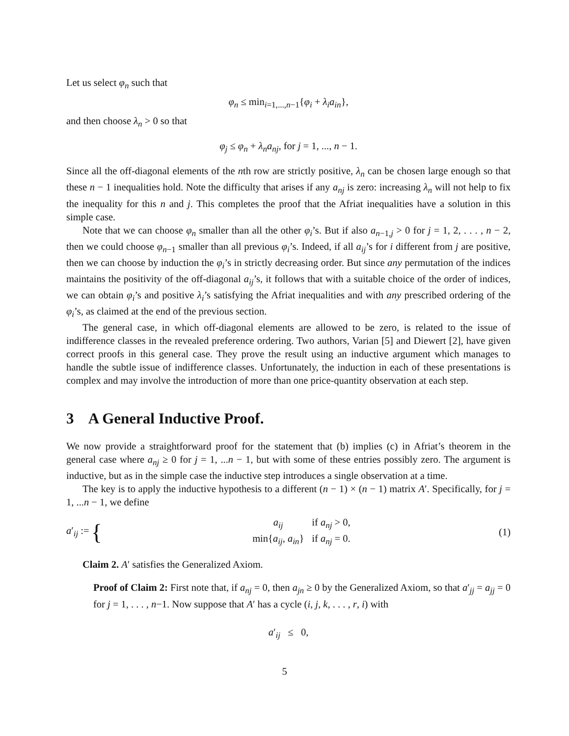Let us select φ<sub>n</sub> such that
φ<sub>n</sub> ≤ min<sub>i=1,...,n−1</sub>{φ<sub>i</sub> + λ<sub>i</sub>a<sub>in</sub>},
and then choose λ<sub>n</sub> > 0 so that
φ<sub>j</sub> ≤ φ<sub>n</sub> + λ<sub>n</sub>a<sub>nj</sub>, for j = 1, ..., n − 1.
Since all the off-diagonal elements of the nth row are strictly positive, λ<sub>n</sub> can be chosen large enough so that these n − 1 inequalities hold. Note the difficulty that arises if any a<sub>nj</sub> is zero: increasing λ<sub>n</sub> will not help to fix the inequality for this n and j. This completes the proof that the Afriat inequalities have a solution in this simple case.
Note that we can choose φ<sub>n</sub> smaller than all the other φ<sub>i</sub>’s. But if also a<sub>n−1,j</sub> > 0 for j = 1, 2, . . . , n − 2, then we could choose φ<sub>n−1</sub> smaller than all previous φ<sub>i</sub>’s. Indeed, if all a<sub>ij</sub>’s for i different from j are positive, then we can choose by induction the φ<sub>i</sub>’s in strictly decreasing order. But since any permutation of the indices maintains the positivity of the off-diagonal a<sub>ij</sub>’s, it follows that with a suitable choice of the order of indices, we can obtain φ<sub>i</sub>’s and positive λ<sub>i</sub>’s satisfying the Afriat inequalities and with any prescribed ordering of the φ<sub>i</sub>’s, as claimed at the end of the previous section.
The general case, in which off-diagonal elements are allowed to be zero, is related to the issue of indifference classes in the revealed preference ordering. Two authors, Varian [5] and Diewert [2], have given correct proofs in this general case. They prove the result using an inductive argument which manages to handle the subtle issue of indifference classes. Unfortunately, the induction in each of these presentations is complex and may involve the introduction of more than one price-quantity observation at each step.
3 A General Inductive Proof.
We now provide a straightforward proof for the statement that (b) implies (c) in Afriat’s theorem in the general case where a<sub>nj</sub> ≥ 0 for j = 1, ...n − 1, but with some of these entries possibly zero. The argument is inductive, but as in the simple case the inductive step introduces a single observation at a time.
The key is to apply the inductive hypothesis to a different (n − 1) × (n − 1) matrix A′. Specifically, for j = 1, ...n − 1, we define
a′<sub>ij</sub> := {
| a<sub>ij</sub> | if a<sub>nj</sub> > 0, |
| min{ a<sub>ij</sub> , a<sub>in</sub> } | if a<sub>nj</sub> = 0. |
(1)
Claim 2. A′ satisfies the Generalized Axiom.
Proof of Claim 2: First note that, if a<sub>nj</sub> = 0, then a<sub>jn</sub> ≥ 0 by the Generalized Axiom, so that a′<sub>jj</sub> = a<sub>jj</sub> = 0 for j = 1, . . . , n−1. Now suppose that A′ has a cycle (i, j, k, . . . , r, i) with
a′<sub>ij</sub> ≤ 0,
5